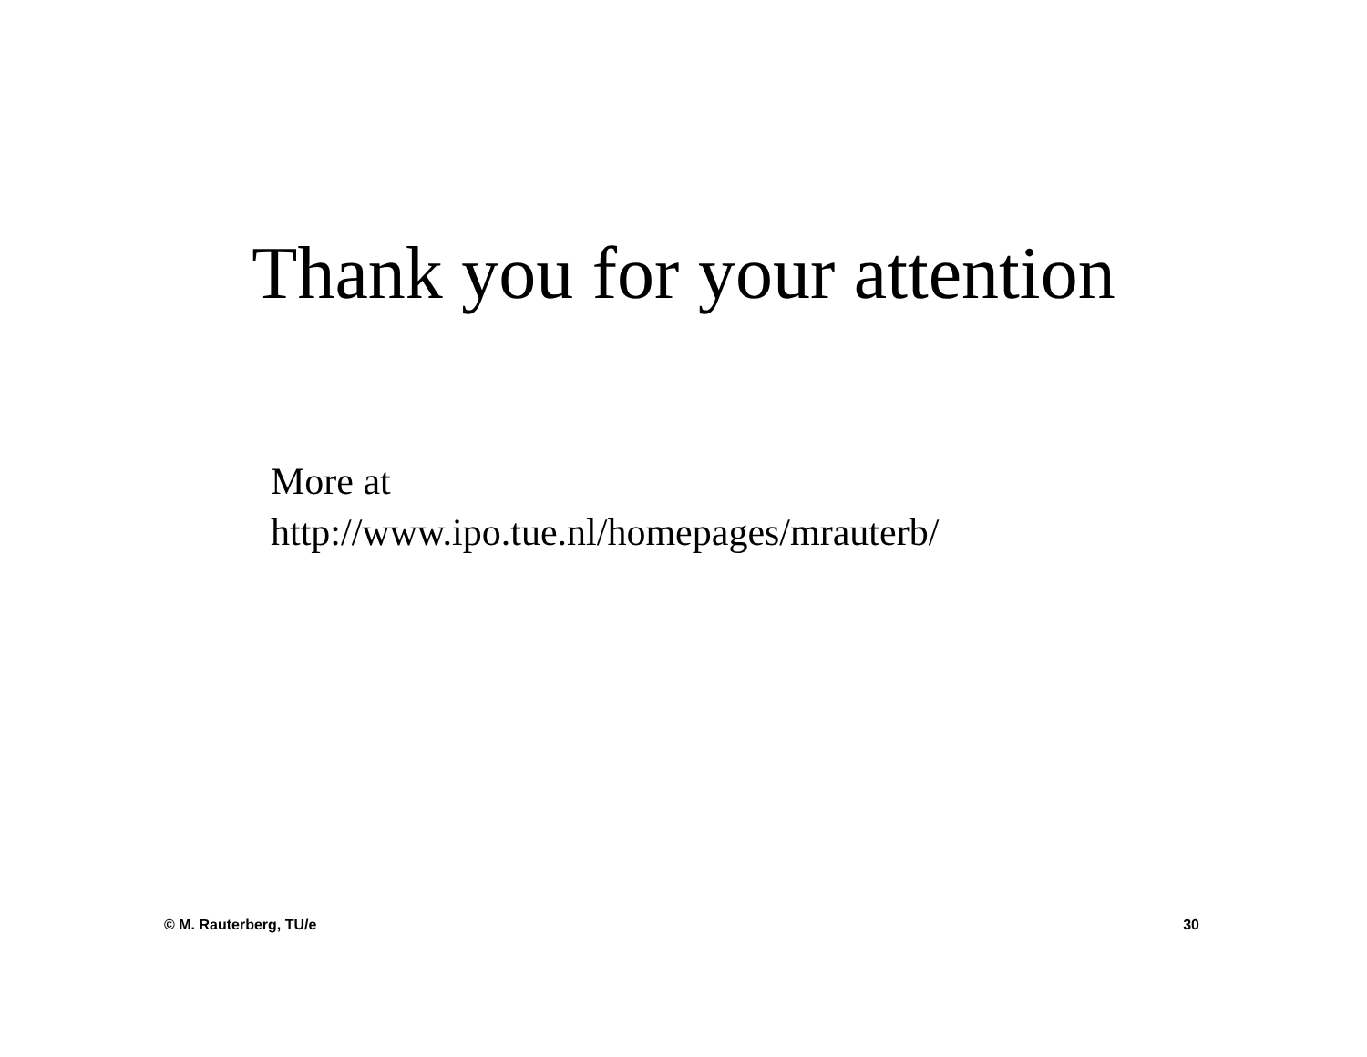Thank you for your attention
More at
http://www.ipo.tue.nl/homepages/mrauterb/
© M. Rauterberg, TU/e 30